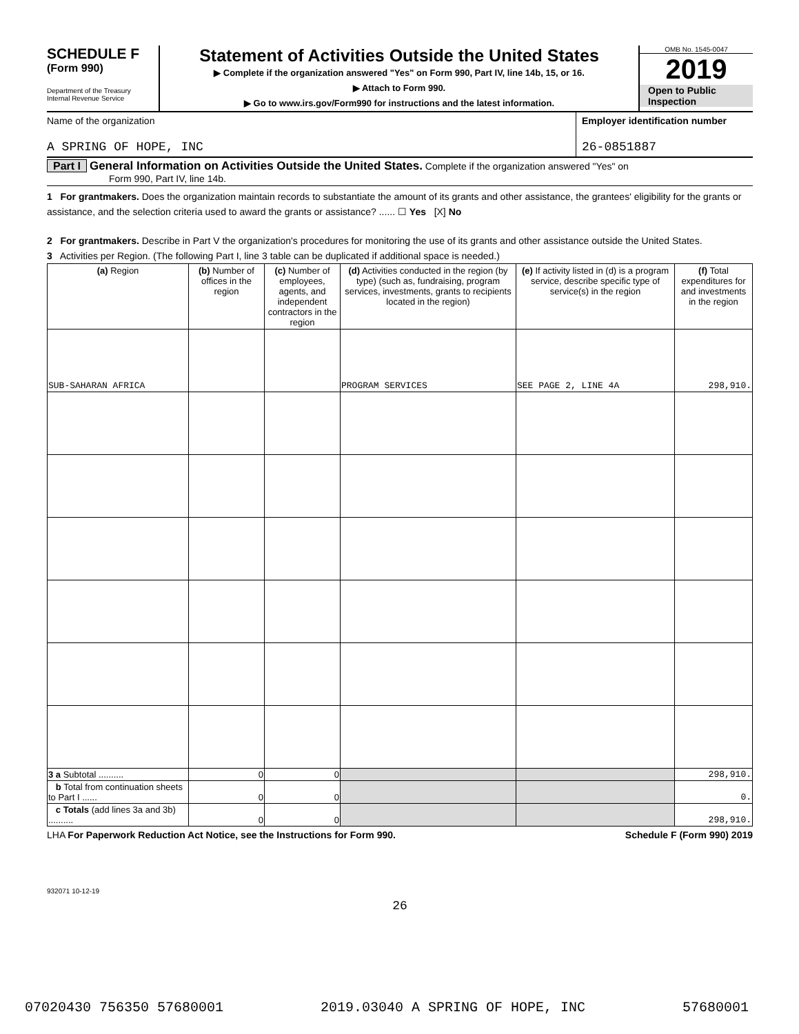SCHEDULE F
(Form 990)
Department of the Treasury
Internal Revenue Service
Statement of Activities Outside the United States
▶ Complete if the organization answered "Yes" on Form 990, Part IV, line 14b, 15, or 16.
▶ Attach to Form 990.
▶ Go to www.irs.gov/Form990 for instructions and the latest information.
OMB No. 1545-0047
2019
Open to Public
Inspection
Name of the organization
A SPRING OF HOPE, INC
Employer identification number
26-0851887
Part I General Information on Activities Outside the United States. Complete if the organization answered "Yes" on
Form 990, Part IV, line 14b.
1 For grantmakers. Does the organization maintain records to substantiate the amount of its grants and other assistance, the grantees' eligibility for the grants or assistance, and the selection criteria used to award the grants or assistance? ...... ☐ Yes [X] No
2 For grantmakers. Describe in Part V the organization's procedures for monitoring the use of its grants and other assistance outside the United States.
3 Activities per Region. (The following Part I, line 3 table can be duplicated if additional space is needed.)
| (a) Region | (b) Number of offices in the region | (c) Number of employees, agents, and independent contractors in the region | (d) Activities conducted in the region (by type) (such as, fundraising, program services, investments, grants to recipients located in the region) | (e) If activity listed in (d) is a program service, describe specific type of service(s) in the region | (f) Total expenditures for and investments in the region |
| --- | --- | --- | --- | --- | --- |
| SUB-SAHARAN AFRICA | | | PROGRAM SERVICES | SEE PAGE 2, LINE 4A | 298,910. |
| 3 a Subtotal .......... | 0 | 0 | | | 298,910. |
| b Total from continuation sheets to Part I ...... | 0 | 0 | | | 0. |
| c Totals (add lines 3a and 3b) .......... | 0 | 0 | | | 298,910. |
LHA For Paperwork Reduction Act Notice, see the Instructions for Form 990. Schedule F (Form 990) 2019
932071 10-12-19
26
07020430 756350 57680001 2019.03040 A SPRING OF HOPE, INC 57680001